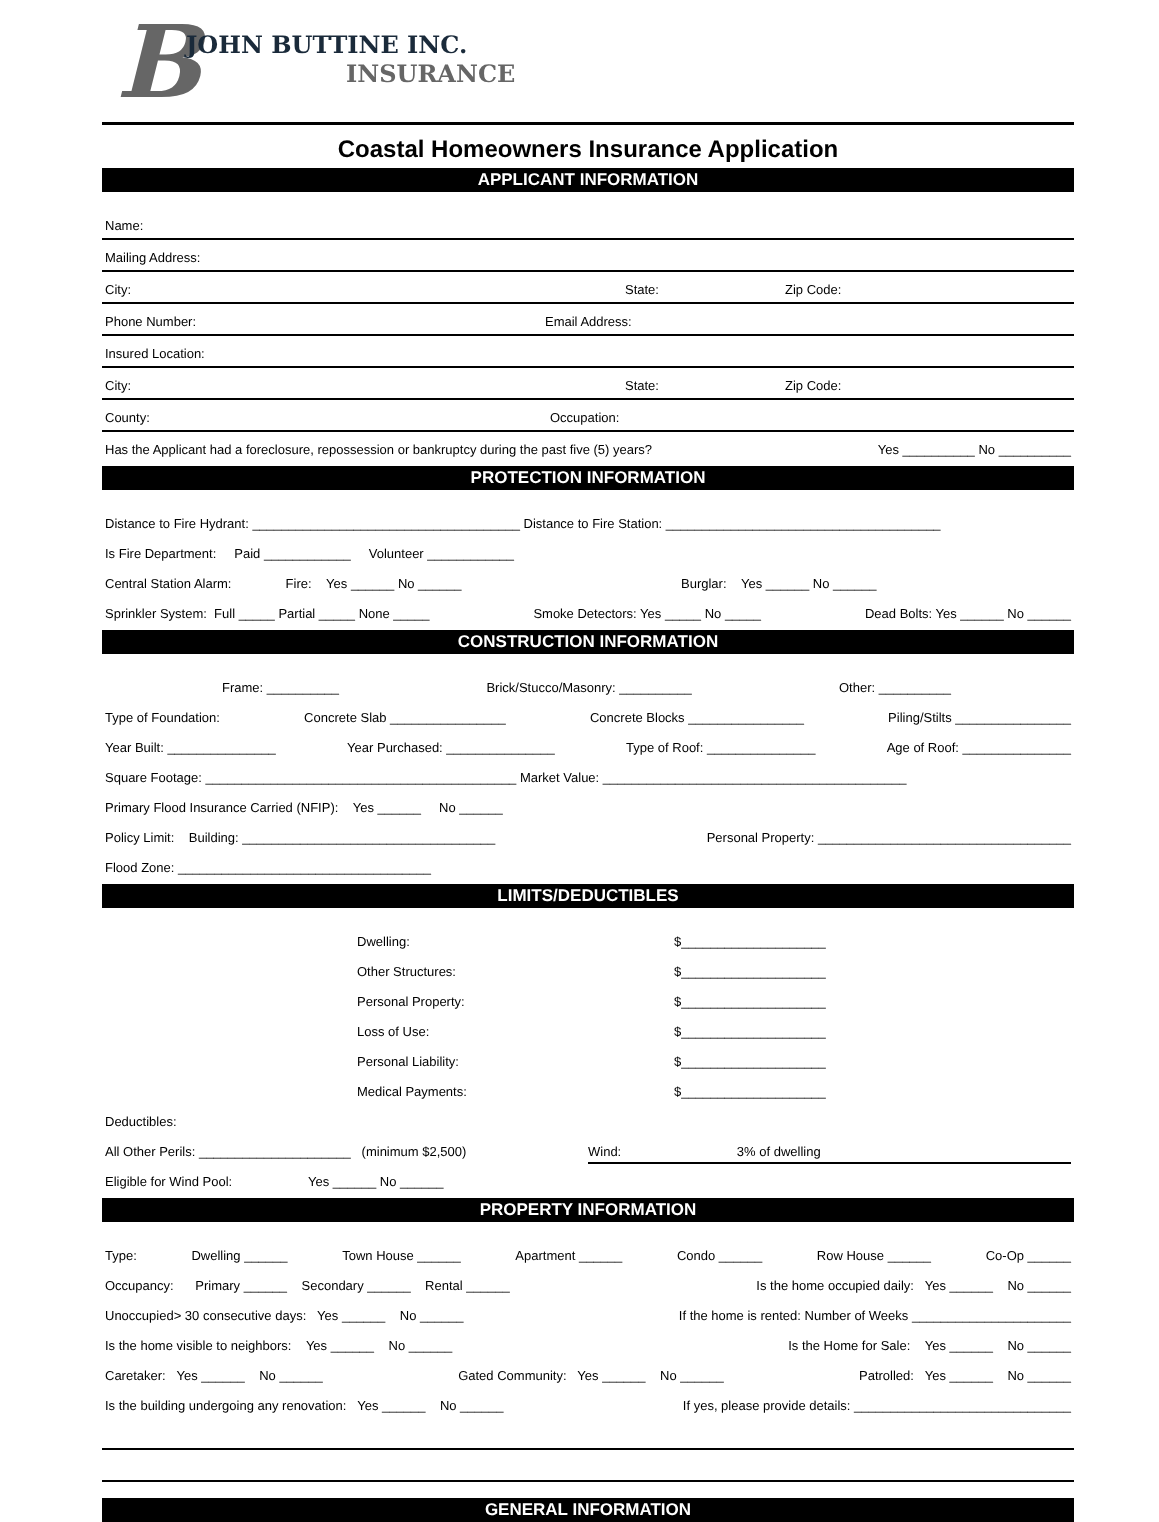B
JOHN BUTTINE INC.
INSURANCE
Coastal Homeowners Insurance Application
APPLICANT INFORMATION
Name:
Mailing Address:
City: State: Zip Code:
Phone Number: Email Address:
Insured Location:
City: State: Zip Code:
County: Occupation:
Has the Applicant had a foreclosure, repossession or bankruptcy during the past five (5) years? Yes __________ No __________
PROTECTION INFORMATION
Distance to Fire Hydrant: _____________________________________ Distance to Fire Station: ______________________________________
Is Fire Department: Paid ____________ Volunteer ____________
Central Station Alarm: Fire: Yes ______ No ______ Burglar: Yes ______ No ______
Sprinkler System: Full _____ Partial _____ None _____ Smoke Detectors: Yes _____ No _____ Dead Bolts: Yes ______ No ______
CONSTRUCTION INFORMATION
Frame: __________ Brick/Stucco/Masonry: __________ Other: __________
Type of Foundation: Concrete Slab ________________ Concrete Blocks ________________ Piling/Stilts ________________
Year Built: _______________ Year Purchased: _______________ Type of Roof: _______________ Age of Roof: _______________
Square Footage: ___________________________________________ Market Value: __________________________________________
Primary Flood Insurance Carried (NFIP): Yes ______ No ______
Policy Limit: Building: ___________________________________ Personal Property: ___________________________________
Flood Zone: ___________________________________
LIMITS/DEDUCTIBLES
Dwelling: $____________________
Other Structures: $____________________
Personal Property: $____________________
Loss of Use: $____________________
Personal Liability: $____________________
Medical Payments: $____________________
Deductibles:
All Other Perils: _____________________ (minimum $2,500) Wind: 3% of dwelling
Eligible for Wind Pool: Yes ______ No ______
PROPERTY INFORMATION
Type: Dwelling ______ Town House ______ Apartment ______ Condo ______ Row House ______ Co-Op ______
Occupancy: Primary ______ Secondary ______ Rental ______ Is the home occupied daily: Yes ______ No ______
Unoccupied> 30 consecutive days: Yes ______ No ______ If the home is rented: Number of Weeks ______________________
Is the home visible to neighbors: Yes ______ No ______ Is the Home for Sale: Yes ______ No ______
Caretaker: Yes ______ No ______ Gated Community: Yes ______ No ______ Patrolled: Yes ______ No ______
Is the building undergoing any renovation: Yes ______ No ______ If yes, please provide details: ______________________________
GENERAL INFORMATION